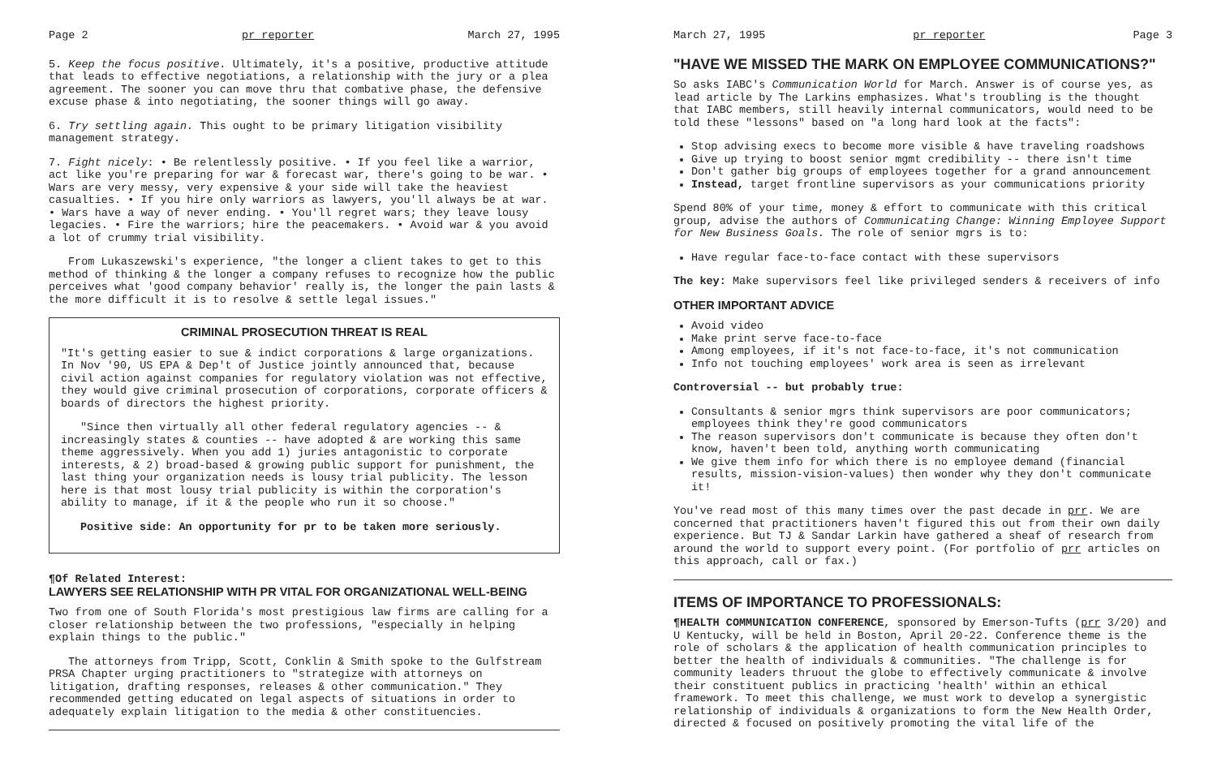Page 2 pr reporter March 27, 1995
5. Keep the focus positive. Ultimately, it's a positive, productive attitude that leads to effective negotiations, a relationship with the jury or a plea agreement. The sooner you can move thru that combative phase, the defensive excuse phase & into negotiating, the sooner things will go away.
6. Try settling again. This ought to be primary litigation visibility management strategy.
7. Fight nicely: • Be relentlessly positive. • If you feel like a warrior, act like you're preparing for war & forecast war, there's going to be war. • Wars are very messy, very expensive & your side will take the heaviest casualties. • If you hire only warriors as lawyers, you'll always be at war. • Wars have a way of never ending. • You'll regret wars; they leave lousy legacies. • Fire the warriors; hire the peacemakers. • Avoid war & you avoid a lot of crummy trial visibility.
From Lukaszewski's experience, "the longer a client takes to get to this method of thinking & the longer a company refuses to recognize how the public perceives what 'good company behavior' really is, the longer the pain lasts & the more difficult it is to resolve & settle legal issues."
CRIMINAL PROSECUTION THREAT IS REAL
"It's getting easier to sue & indict corporations & large organizations. In Nov '90, US EPA & Dep't of Justice jointly announced that, because civil action against companies for regulatory violation was not effective, they would give criminal prosecution of corporations, corporate officers & boards of directors the highest priority.
"Since then virtually all other federal regulatory agencies -- & increasingly states & counties -- have adopted & are working this same theme aggressively. When you add 1) juries antagonistic to corporate interests, & 2) broad-based & growing public support for punishment, the last thing your organization needs is lousy trial publicity. The lesson here is that most lousy trial publicity is within the corporation's ability to manage, if it & the people who run it so choose."
Positive side: An opportunity for pr to be taken more seriously.
¶Of Related Interest:
LAWYERS SEE RELATIONSHIP WITH PR VITAL FOR ORGANIZATIONAL WELL-BEING
Two from one of South Florida's most prestigious law firms are calling for a closer relationship between the two professions, "especially in helping explain things to the public."
The attorneys from Tripp, Scott, Conklin & Smith spoke to the Gulfstream PRSA Chapter urging practitioners to "strategize with attorneys on litigation, drafting responses, releases & other communication." They recommended getting educated on legal aspects of situations in order to adequately explain litigation to the media & other constituencies.
March 27, 1995 pr reporter Page 3
"HAVE WE MISSED THE MARK ON EMPLOYEE COMMUNICATIONS?"
So asks IABC's Communication World for March. Answer is of course yes, as lead article by The Larkins emphasizes. What's troubling is the thought that IABC members, still heavily internal communicators, would need to be told these "lessons" based on "a long hard look at the facts":
Stop advising execs to become more visible & have traveling roadshows
Give up trying to boost senior mgmt credibility -- there isn't time
Don't gather big groups of employees together for a grand announcement
Instead, target frontline supervisors as your communications priority
Spend 80% of your time, money & effort to communicate with this critical group, advise the authors of Communicating Change: Winning Employee Support for New Business Goals. The role of senior mgrs is to:
Have regular face-to-face contact with these supervisors
The key: Make supervisors feel like privileged senders & receivers of info
OTHER IMPORTANT ADVICE
Avoid video
Make print serve face-to-face
Among employees, if it's not face-to-face, it's not communication
Info not touching employees' work area is seen as irrelevant
Controversial -- but probably true:
Consultants & senior mgrs think supervisors are poor communicators; employees think they're good communicators
The reason supervisors don't communicate is because they often don't know, haven't been told, anything worth communicating
We give them info for which there is no employee demand (financial results, mission-vision-values) then wonder why they don't communicate it!
You've read most of this many times over the past decade in prr. We are concerned that practitioners haven't figured this out from their own daily experience. But TJ & Sandar Larkin have gathered a sheaf of research from around the world to support every point. (For portfolio of prr articles on this approach, call or fax.)
ITEMS OF IMPORTANCE TO PROFESSIONALS:
¶HEALTH COMMUNICATION CONFERENCE, sponsored by Emerson-Tufts (prr 3/20) and U Kentucky, will be held in Boston, April 20-22. Conference theme is the role of scholars & the application of health communication principles to better the health of individuals & communities. "The challenge is for community leaders thruout the globe to effectively communicate & involve their constituent publics in practicing 'health' within an ethical framework. To meet this challenge, we must work to develop a synergistic relationship of individuals & organizations to form the New Health Order, directed & focused on positively promoting the vital life of the